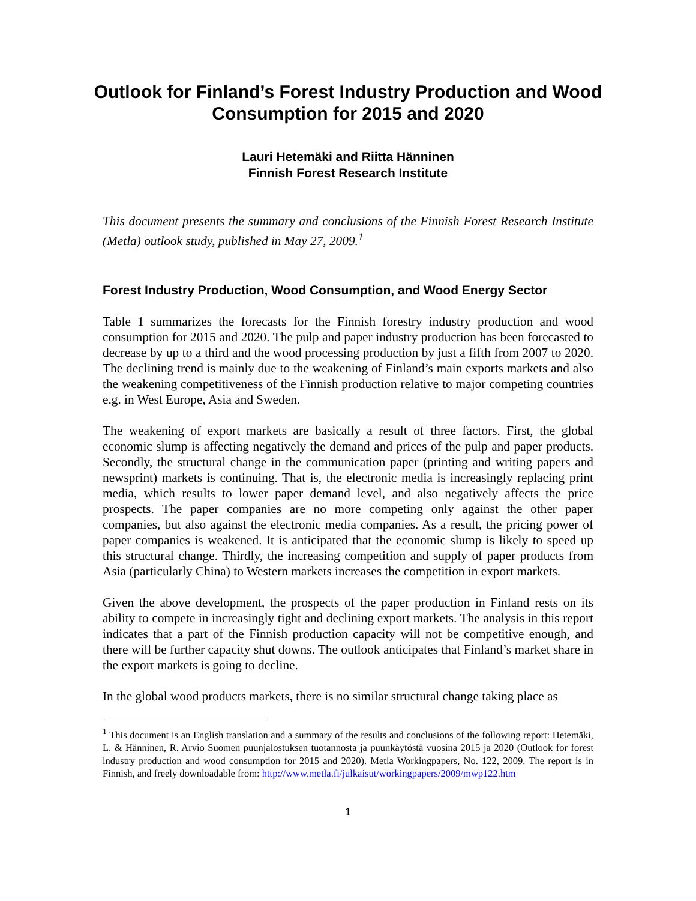Outlook for Finland’s Forest Industry Production and Wood Consumption for 2015 and 2020
Lauri Hetemäki and Riitta Hänninen
Finnish Forest Research Institute
This document presents the summary and conclusions of the Finnish Forest Research Institute (Metla) outlook study, published in May 27, 2009.<sup>1</sup>
Forest Industry Production, Wood Consumption, and Wood Energy Sector
Table 1 summarizes the forecasts for the Finnish forestry industry production and wood consumption for 2015 and 2020. The pulp and paper industry production has been forecasted to decrease by up to a third and the wood processing production by just a fifth from 2007 to 2020. The declining trend is mainly due to the weakening of Finland’s main exports markets and also the weakening competitiveness of the Finnish production relative to major competing countries e.g. in West Europe, Asia and Sweden.
The weakening of export markets are basically a result of three factors. First, the global economic slump is affecting negatively the demand and prices of the pulp and paper products. Secondly, the structural change in the communication paper (printing and writing papers and newsprint) markets is continuing. That is, the electronic media is increasingly replacing print media, which results to lower paper demand level, and also negatively affects the price prospects. The paper companies are no more competing only against the other paper companies, but also against the electronic media companies. As a result, the pricing power of paper companies is weakened. It is anticipated that the economic slump is likely to speed up this structural change. Thirdly, the increasing competition and supply of paper products from Asia (particularly China) to Western markets increases the competition in export markets.
Given the above development, the prospects of the paper production in Finland rests on its ability to compete in increasingly tight and declining export markets. The analysis in this report indicates that a part of the Finnish production capacity will not be competitive enough, and there will be further capacity shut downs. The outlook anticipates that Finland’s market share in the export markets is going to decline.
In the global wood products markets, there is no similar structural change taking place as
<sup>1</sup> This document is an English translation and a summary of the results and conclusions of the following report: Hetemäki, L. & Hänninen, R. Arvio Suomen puunjalostuksen tuotannosta ja puunkäytöstä vuosina 2015 ja 2020 (Outlook for forest industry production and wood consumption for 2015 and 2020). Metla Workingpapers, No. 122, 2009. The report is in Finnish, and freely downloadable from: http://www.metla.fi/julkaisut/workingpapers/2009/mwp122.htm
1